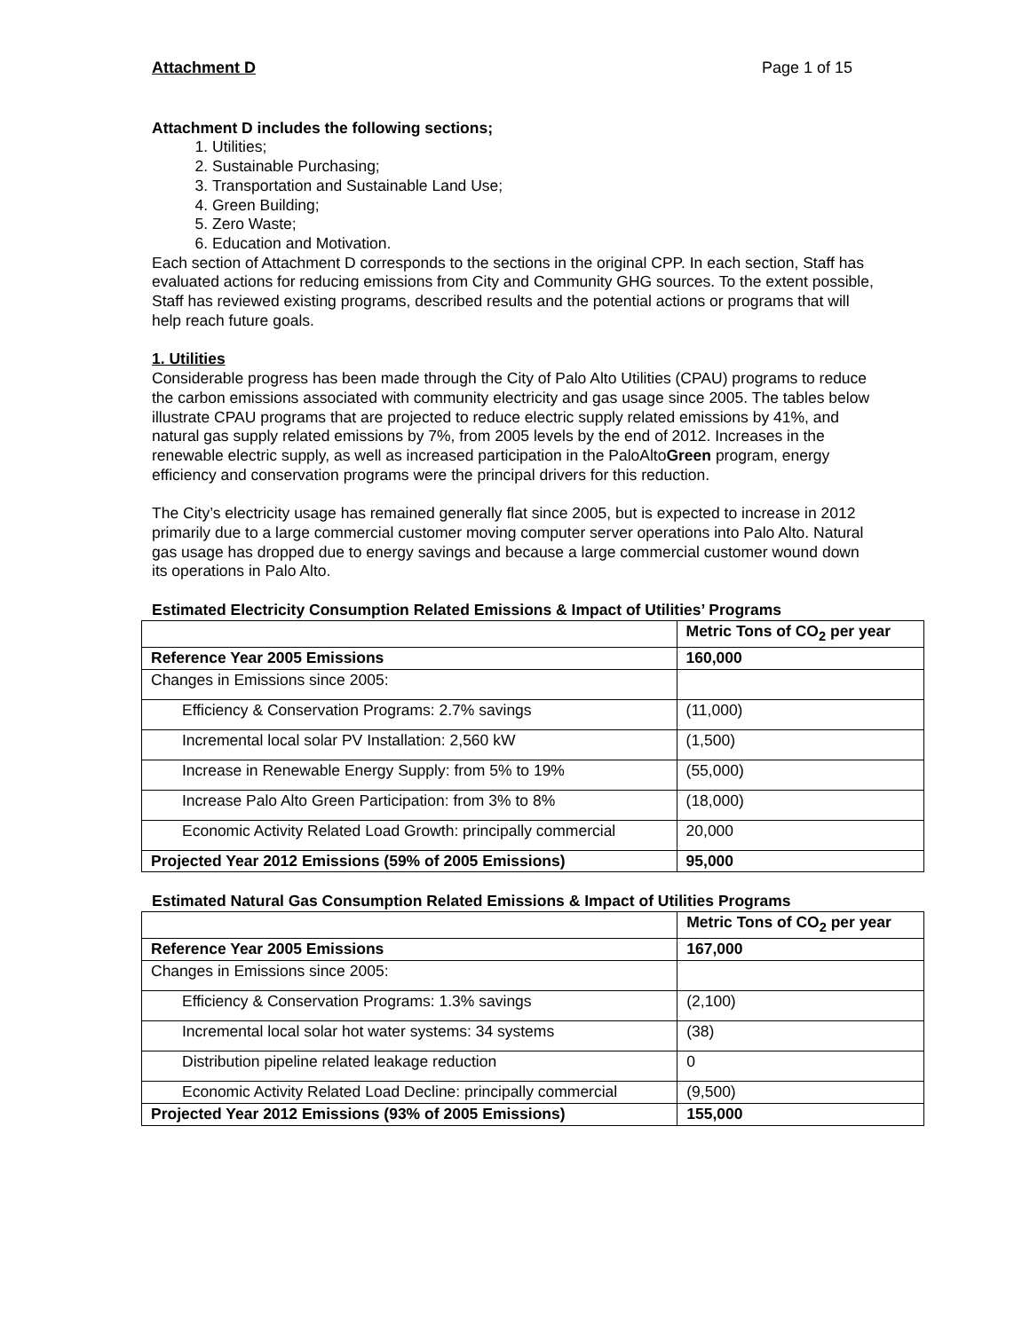Attachment D Page 1 of 15
Attachment D includes the following sections;
1. Utilities;
2. Sustainable Purchasing;
3. Transportation and Sustainable Land Use;
4. Green Building;
5. Zero Waste;
6. Education and Motivation.
Each section of Attachment D corresponds to the sections in the original CPP. In each section, Staff has evaluated actions for reducing emissions from City and Community GHG sources. To the extent possible, Staff has reviewed existing programs, described results and the potential actions or programs that will help reach future goals.
1. Utilities
Considerable progress has been made through the City of Palo Alto Utilities (CPAU) programs to reduce the carbon emissions associated with community electricity and gas usage since 2005. The tables below illustrate CPAU programs that are projected to reduce electric supply related emissions by 41%, and natural gas supply related emissions by 7%, from 2005 levels by the end of 2012. Increases in the renewable electric supply, as well as increased participation in the PaloAltoGreen program, energy efficiency and conservation programs were the principal drivers for this reduction.
The City’s electricity usage has remained generally flat since 2005, but is expected to increase in 2012 primarily due to a large commercial customer moving computer server operations into Palo Alto. Natural gas usage has dropped due to energy savings and because a large commercial customer wound down its operations in Palo Alto.
Estimated Electricity Consumption Related Emissions & Impact of Utilities’ Programs
| | Metric Tons of CO<sub>2</sub> per year |
| --- | --- |
| Reference Year 2005 Emissions | 160,000 |
| Changes in Emissions since 2005: | |
| Efficiency & Conservation Programs: 2.7% savings | (11,000) |
| Incremental local solar PV Installation: 2,560 kW | (1,500) |
| Increase in Renewable Energy Supply: from 5% to 19% | (55,000) |
| Increase Palo Alto Green Participation: from 3% to 8% | (18,000) |
| Economic Activity Related Load Growth: principally commercial | 20,000 |
| Projected Year 2012 Emissions (59% of 2005 Emissions) | 95,000 |
Estimated Natural Gas Consumption Related Emissions & Impact of Utilities Programs
| | Metric Tons of CO<sub>2</sub> per year |
| --- | --- |
| Reference Year 2005 Emissions | 167,000 |
| Changes in Emissions since 2005: | |
| Efficiency & Conservation Programs: 1.3% savings | (2,100) |
| Incremental local solar hot water systems: 34 systems | (38) |
| Distribution pipeline related leakage reduction | 0 |
| Economic Activity Related Load Decline: principally commercial | (9,500) |
| Projected Year 2012 Emissions (93% of 2005 Emissions) | 155,000 |